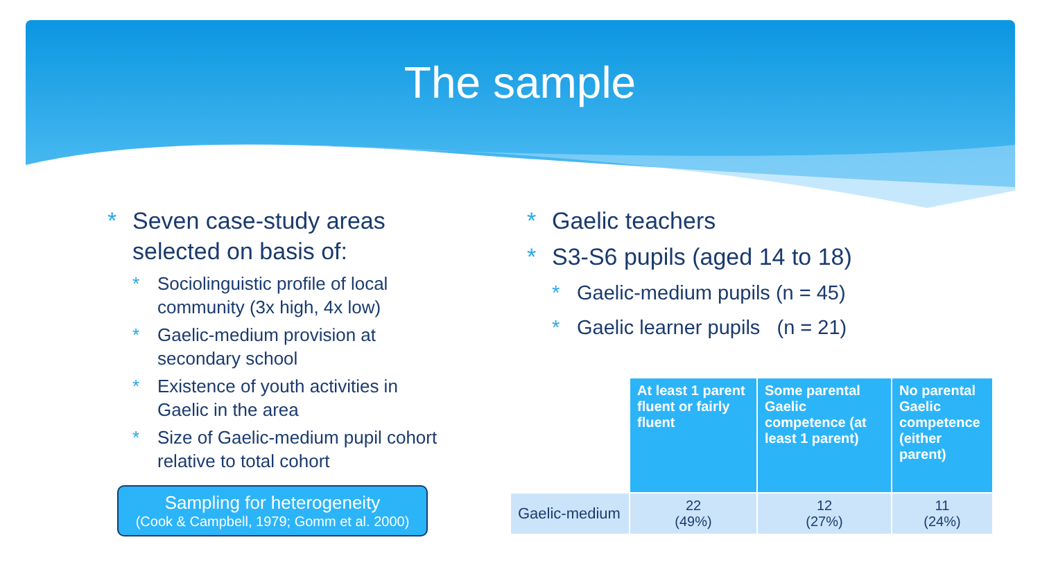The sample
* Seven case-study areas selected on basis of:
* Sociolinguistic profile of local community (3x high, 4x low)
* Gaelic-medium provision at secondary school
* Existence of youth activities in Gaelic in the area
* Size of Gaelic-medium pupil cohort relative to total cohort
Sampling for heterogeneity
(Cook & Campbell, 1979; Gomm et al. 2000)
* Gaelic teachers
* S3-S6 pupils (aged 14 to 18)
* Gaelic-medium pupils (n = 45)
* Gaelic learner pupils (n = 21)
| | At least 1 parent fluent or fairly fluent | Some parental Gaelic competence (at least 1 parent) | No parental Gaelic competence (either parent) |
| --- | --- | --- | --- |
| Gaelic-medium | 22 (49%) | 12 (27%) | 11 (24%) |